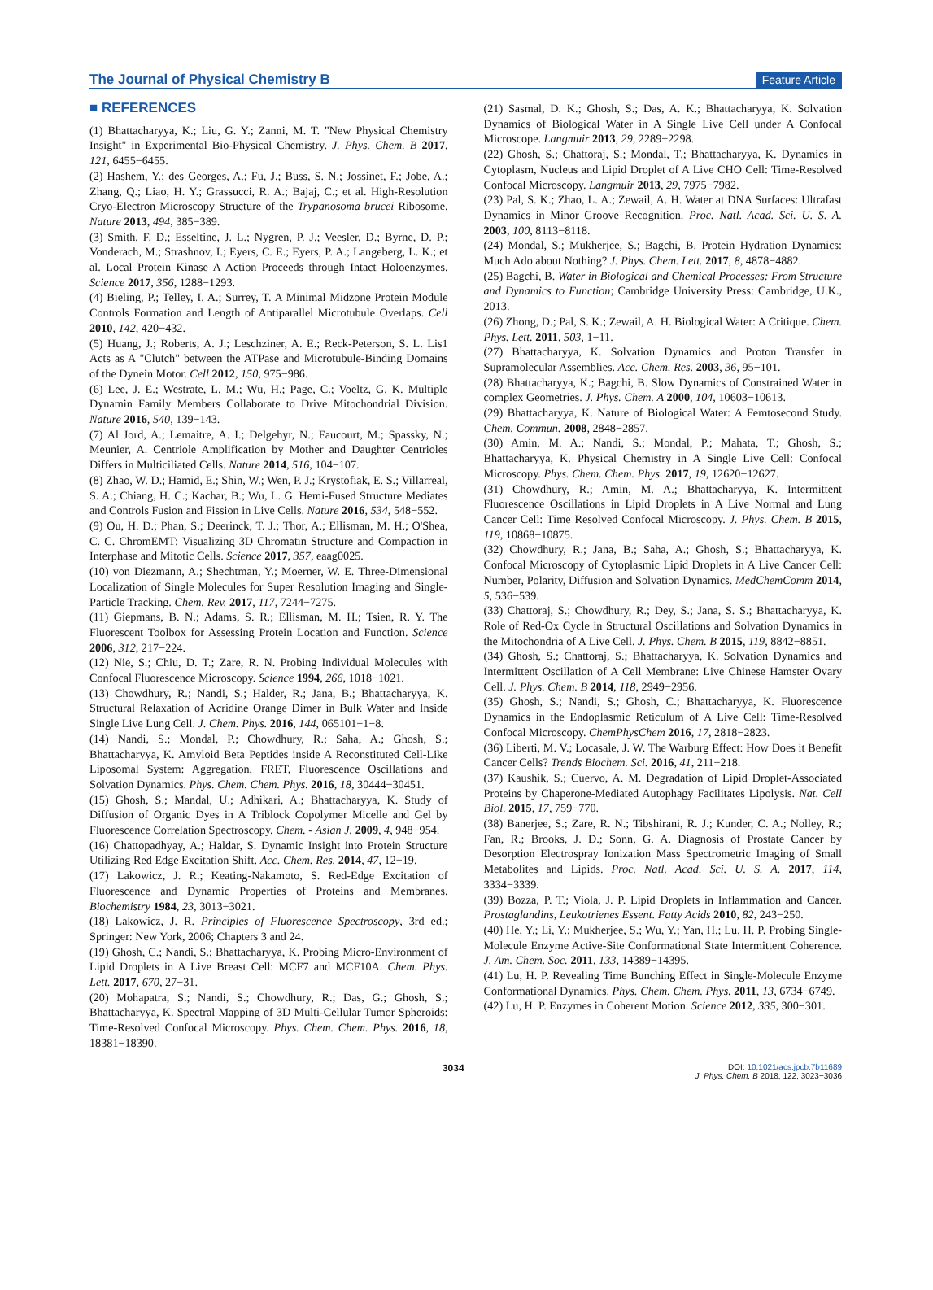The Journal of Physical Chemistry B Feature Article
■ REFERENCES
(1) Bhattacharyya, K.; Liu, G. Y.; Zanni, M. T. "New Physical Chemistry Insight" in Experimental Bio-Physical Chemistry. J. Phys. Chem. B 2017, 121, 6455−6455.
(2) Hashem, Y.; des Georges, A.; Fu, J.; Buss, S. N.; Jossinet, F.; Jobe, A.; Zhang, Q.; Liao, H. Y.; Grassucci, R. A.; Bajaj, C.; et al. High-Resolution Cryo-Electron Microscopy Structure of the Trypanosoma brucei Ribosome. Nature 2013, 494, 385−389.
(3) Smith, F. D.; Esseltine, J. L.; Nygren, P. J.; Veesler, D.; Byrne, D. P.; Vonderach, M.; Strashnov, I.; Eyers, C. E.; Eyers, P. A.; Langeberg, L. K.; et al. Local Protein Kinase A Action Proceeds through Intact Holoenzymes. Science 2017, 356, 1288−1293.
(4) Bieling, P.; Telley, I. A.; Surrey, T. A Minimal Midzone Protein Module Controls Formation and Length of Antiparallel Microtubule Overlaps. Cell 2010, 142, 420−432.
(5) Huang, J.; Roberts, A. J.; Leschziner, A. E.; Reck-Peterson, S. L. Lis1 Acts as A "Clutch" between the ATPase and Microtubule-Binding Domains of the Dynein Motor. Cell 2012, 150, 975−986.
(6) Lee, J. E.; Westrate, L. M.; Wu, H.; Page, C.; Voeltz, G. K. Multiple Dynamin Family Members Collaborate to Drive Mitochondrial Division. Nature 2016, 540, 139−143.
(7) Al Jord, A.; Lemaitre, A. I.; Delgehyr, N.; Faucourt, M.; Spassky, N.; Meunier, A. Centriole Amplification by Mother and Daughter Centrioles Differs in Multiciliated Cells. Nature 2014, 516, 104−107.
(8) Zhao, W. D.; Hamid, E.; Shin, W.; Wen, P. J.; Krystofiak, E. S.; Villarreal, S. A.; Chiang, H. C.; Kachar, B.; Wu, L. G. Hemi-Fused Structure Mediates and Controls Fusion and Fission in Live Cells. Nature 2016, 534, 548−552.
(9) Ou, H. D.; Phan, S.; Deerinck, T. J.; Thor, A.; Ellisman, M. H.; O'Shea, C. C. ChromEMT: Visualizing 3D Chromatin Structure and Compaction in Interphase and Mitotic Cells. Science 2017, 357, eaag0025.
(10) von Diezmann, A.; Shechtman, Y.; Moerner, W. E. Three-Dimensional Localization of Single Molecules for Super Resolution Imaging and Single-Particle Tracking. Chem. Rev. 2017, 117, 7244−7275.
(11) Giepmans, B. N.; Adams, S. R.; Ellisman, M. H.; Tsien, R. Y. The Fluorescent Toolbox for Assessing Protein Location and Function. Science 2006, 312, 217−224.
(12) Nie, S.; Chiu, D. T.; Zare, R. N. Probing Individual Molecules with Confocal Fluorescence Microscopy. Science 1994, 266, 1018−1021.
(13) Chowdhury, R.; Nandi, S.; Halder, R.; Jana, B.; Bhattacharyya, K. Structural Relaxation of Acridine Orange Dimer in Bulk Water and Inside Single Live Lung Cell. J. Chem. Phys. 2016, 144, 065101−1−8.
(14) Nandi, S.; Mondal, P.; Chowdhury, R.; Saha, A.; Ghosh, S.; Bhattacharyya, K. Amyloid Beta Peptides inside A Reconstituted Cell-Like Liposomal System: Aggregation, FRET, Fluorescence Oscillations and Solvation Dynamics. Phys. Chem. Chem. Phys. 2016, 18, 30444−30451.
(15) Ghosh, S.; Mandal, U.; Adhikari, A.; Bhattacharyya, K. Study of Diffusion of Organic Dyes in A Triblock Copolymer Micelle and Gel by Fluorescence Correlation Spectroscopy. Chem. - Asian J. 2009, 4, 948−954.
(16) Chattopadhyay, A.; Haldar, S. Dynamic Insight into Protein Structure Utilizing Red Edge Excitation Shift. Acc. Chem. Res. 2014, 47, 12−19.
(17) Lakowicz, J. R.; Keating-Nakamoto, S. Red-Edge Excitation of Fluorescence and Dynamic Properties of Proteins and Membranes. Biochemistry 1984, 23, 3013−3021.
(18) Lakowicz, J. R. Principles of Fluorescence Spectroscopy, 3rd ed.; Springer: New York, 2006; Chapters 3 and 24.
(19) Ghosh, C.; Nandi, S.; Bhattacharyya, K. Probing Micro-Environment of Lipid Droplets in A Live Breast Cell: MCF7 and MCF10A. Chem. Phys. Lett. 2017, 670, 27−31.
(20) Mohapatra, S.; Nandi, S.; Chowdhury, R.; Das, G.; Ghosh, S.; Bhattacharyya, K. Spectral Mapping of 3D Multi-Cellular Tumor Spheroids: Time-Resolved Confocal Microscopy. Phys. Chem. Chem. Phys. 2016, 18, 18381−18390.
(21) Sasmal, D. K.; Ghosh, S.; Das, A. K.; Bhattacharyya, K. Solvation Dynamics of Biological Water in A Single Live Cell under A Confocal Microscope. Langmuir 2013, 29, 2289−2298.
(22) Ghosh, S.; Chattoraj, S.; Mondal, T.; Bhattacharyya, K. Dynamics in Cytoplasm, Nucleus and Lipid Droplet of A Live CHO Cell: Time-Resolved Confocal Microscopy. Langmuir 2013, 29, 7975−7982.
(23) Pal, S. K.; Zhao, L. A.; Zewail, A. H. Water at DNA Surfaces: Ultrafast Dynamics in Minor Groove Recognition. Proc. Natl. Acad. Sci. U. S. A. 2003, 100, 8113−8118.
(24) Mondal, S.; Mukherjee, S.; Bagchi, B. Protein Hydration Dynamics: Much Ado about Nothing? J. Phys. Chem. Lett. 2017, 8, 4878−4882.
(25) Bagchi, B. Water in Biological and Chemical Processes: From Structure and Dynamics to Function; Cambridge University Press: Cambridge, U.K., 2013.
(26) Zhong, D.; Pal, S. K.; Zewail, A. H. Biological Water: A Critique. Chem. Phys. Lett. 2011, 503, 1−11.
(27) Bhattacharyya, K. Solvation Dynamics and Proton Transfer in Supramolecular Assemblies. Acc. Chem. Res. 2003, 36, 95−101.
(28) Bhattacharyya, K.; Bagchi, B. Slow Dynamics of Constrained Water in complex Geometries. J. Phys. Chem. A 2000, 104, 10603−10613.
(29) Bhattacharyya, K. Nature of Biological Water: A Femtosecond Study. Chem. Commun. 2008, 2848−2857.
(30) Amin, M. A.; Nandi, S.; Mondal, P.; Mahata, T.; Ghosh, S.; Bhattacharyya, K. Physical Chemistry in A Single Live Cell: Confocal Microscopy. Phys. Chem. Chem. Phys. 2017, 19, 12620−12627.
(31) Chowdhury, R.; Amin, M. A.; Bhattacharyya, K. Intermittent Fluorescence Oscillations in Lipid Droplets in A Live Normal and Lung Cancer Cell: Time Resolved Confocal Microscopy. J. Phys. Chem. B 2015, 119, 10868−10875.
(32) Chowdhury, R.; Jana, B.; Saha, A.; Ghosh, S.; Bhattacharyya, K. Confocal Microscopy of Cytoplasmic Lipid Droplets in A Live Cancer Cell: Number, Polarity, Diffusion and Solvation Dynamics. MedChemComm 2014, 5, 536−539.
(33) Chattoraj, S.; Chowdhury, R.; Dey, S.; Jana, S. S.; Bhattacharyya, K. Role of Red-Ox Cycle in Structural Oscillations and Solvation Dynamics in the Mitochondria of A Live Cell. J. Phys. Chem. B 2015, 119, 8842−8851.
(34) Ghosh, S.; Chattoraj, S.; Bhattacharyya, K. Solvation Dynamics and Intermittent Oscillation of A Cell Membrane: Live Chinese Hamster Ovary Cell. J. Phys. Chem. B 2014, 118, 2949−2956.
(35) Ghosh, S.; Nandi, S.; Ghosh, C.; Bhattacharyya, K. Fluorescence Dynamics in the Endoplasmic Reticulum of A Live Cell: Time-Resolved Confocal Microscopy. ChemPhysChem 2016, 17, 2818−2823.
(36) Liberti, M. V.; Locasale, J. W. The Warburg Effect: How Does it Benefit Cancer Cells? Trends Biochem. Sci. 2016, 41, 211−218.
(37) Kaushik, S.; Cuervo, A. M. Degradation of Lipid Droplet-Associated Proteins by Chaperone-Mediated Autophagy Facilitates Lipolysis. Nat. Cell Biol. 2015, 17, 759−770.
(38) Banerjee, S.; Zare, R. N.; Tibshirani, R. J.; Kunder, C. A.; Nolley, R.; Fan, R.; Brooks, J. D.; Sonn, G. A. Diagnosis of Prostate Cancer by Desorption Electrospray Ionization Mass Spectrometric Imaging of Small Metabolites and Lipids. Proc. Natl. Acad. Sci. U. S. A. 2017, 114, 3334−3339.
(39) Bozza, P. T.; Viola, J. P. Lipid Droplets in Inflammation and Cancer. Prostaglandins, Leukotrienes Essent. Fatty Acids 2010, 82, 243−250.
(40) He, Y.; Li, Y.; Mukherjee, S.; Wu, Y.; Yan, H.; Lu, H. P. Probing Single-Molecule Enzyme Active-Site Conformational State Intermittent Coherence. J. Am. Chem. Soc. 2011, 133, 14389−14395.
(41) Lu, H. P. Revealing Time Bunching Effect in Single-Molecule Enzyme Conformational Dynamics. Phys. Chem. Chem. Phys. 2011, 13, 6734−6749.
(42) Lu, H. P. Enzymes in Coherent Motion. Science 2012, 335, 300−301.
3034 DOI: 10.1021/acs.jpcb.7b11689
J. Phys. Chem. B 2018, 122, 3023−3036